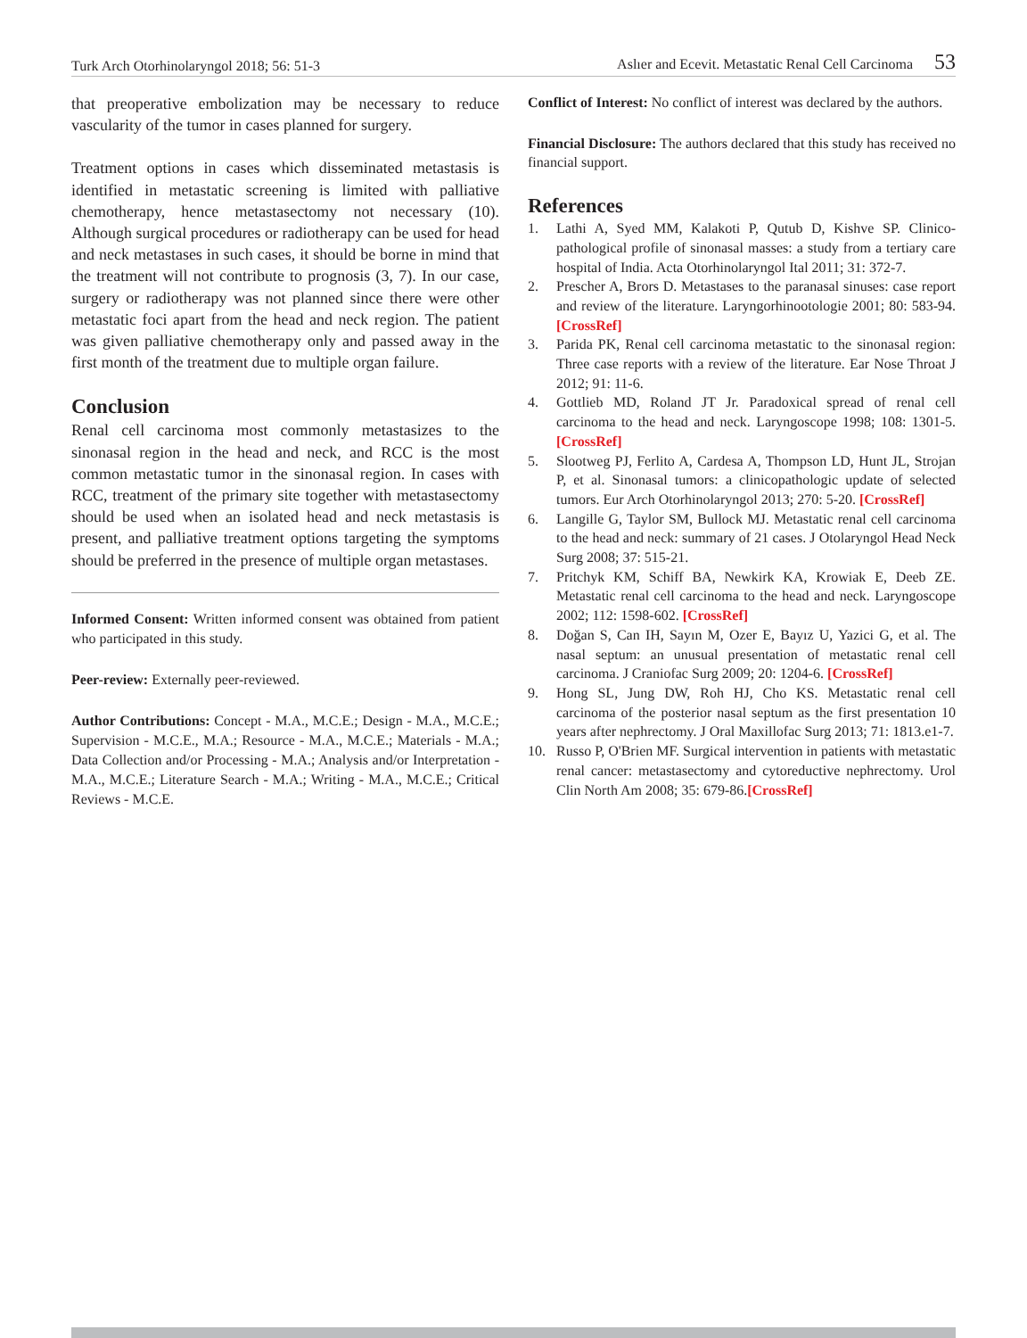Turk Arch Otorhinolaryngol 2018; 56: 51-3 Aslıer and Ecevit. Metastatic Renal Cell Carcinoma 53
that preoperative embolization may be necessary to reduce vascularity of the tumor in cases planned for surgery.
Treatment options in cases which disseminated metastasis is identified in metastatic screening is limited with palliative chemotherapy, hence metastasectomy not necessary (10). Although surgical procedures or radiotherapy can be used for head and neck metastases in such cases, it should be borne in mind that the treatment will not contribute to prognosis (3, 7). In our case, surgery or radiotherapy was not planned since there were other metastatic foci apart from the head and neck region. The patient was given palliative chemotherapy only and passed away in the first month of the treatment due to multiple organ failure.
Conclusion
Renal cell carcinoma most commonly metastasizes to the sinonasal region in the head and neck, and RCC is the most common metastatic tumor in the sinonasal region. In cases with RCC, treatment of the primary site together with metastasectomy should be used when an isolated head and neck metastasis is present, and palliative treatment options targeting the symptoms should be preferred in the presence of multiple organ metastases.
Informed Consent: Written informed consent was obtained from patient who participated in this study.
Peer-review: Externally peer-reviewed.
Author Contributions: Concept - M.A., M.C.E.; Design - M.A., M.C.E.; Supervision - M.C.E., M.A.; Resource - M.A., M.C.E.; Materials - M.A.; Data Collection and/or Processing - M.A.; Analysis and/or Interpretation - M.A., M.C.E.; Literature Search - M.A.; Writing - M.A., M.C.E.; Critical Reviews - M.C.E.
Conflict of Interest: No conflict of interest was declared by the authors.
Financial Disclosure: The authors declared that this study has received no financial support.
References
1. Lathi A, Syed MM, Kalakoti P, Qutub D, Kishve SP. Clinico-pathological profile of sinonasal masses: a study from a tertiary care hospital of India. Acta Otorhinolaryngol Ital 2011; 31: 372-7.
2. Prescher A, Brors D. Metastases to the paranasal sinuses: case report and review of the literature. Laryngorhinootologie 2001; 80: 583-94. [CrossRef]
3. Parida PK, Renal cell carcinoma metastatic to the sinonasal region: Three case reports with a review of the literature. Ear Nose Throat J 2012; 91: 11-6.
4. Gottlieb MD, Roland JT Jr. Paradoxical spread of renal cell carcinoma to the head and neck. Laryngoscope 1998; 108: 1301-5. [CrossRef]
5. Slootweg PJ, Ferlito A, Cardesa A, Thompson LD, Hunt JL, Strojan P, et al. Sinonasal tumors: a clinicopathologic update of selected tumors. Eur Arch Otorhinolaryngol 2013; 270: 5-20. [CrossRef]
6. Langille G, Taylor SM, Bullock MJ. Metastatic renal cell carcinoma to the head and neck: summary of 21 cases. J Otolaryngol Head Neck Surg 2008; 37: 515-21.
7. Pritchyk KM, Schiff BA, Newkirk KA, Krowiak E, Deeb ZE. Metastatic renal cell carcinoma to the head and neck. Laryngoscope 2002; 112: 1598-602. [CrossRef]
8. Doğan S, Can IH, Sayın M, Ozer E, Bayız U, Yazici G, et al. The nasal septum: an unusual presentation of metastatic renal cell carcinoma. J Craniofac Surg 2009; 20: 1204-6. [CrossRef]
9. Hong SL, Jung DW, Roh HJ, Cho KS. Metastatic renal cell carcinoma of the posterior nasal septum as the first presentation 10 years after nephrectomy. J Oral Maxillofac Surg 2013; 71: 1813.e1-7.
10. Russo P, O'Brien MF. Surgical intervention in patients with metastatic renal cancer: metastasectomy and cytoreductive nephrectomy. Urol Clin North Am 2008; 35: 679-86.[CrossRef]